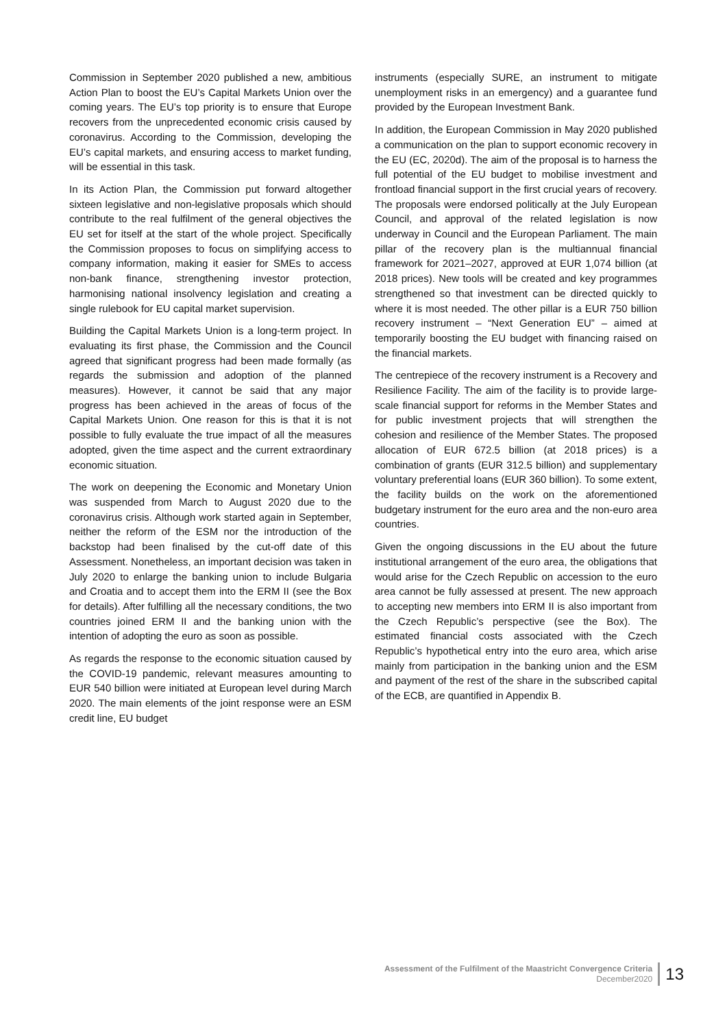Commission in September 2020 published a new, ambitious Action Plan to boost the EU’s Capital Markets Union over the coming years. The EU’s top priority is to ensure that Europe recovers from the unprecedented economic crisis caused by coronavirus. According to the Commission, developing the EU’s capital markets, and ensuring access to market funding, will be essential in this task.
In its Action Plan, the Commission put forward altogether sixteen legislative and non-legislative proposals which should contribute to the real fulfilment of the general objectives the EU set for itself at the start of the whole project. Specifically the Commission proposes to focus on simplifying access to company information, making it easier for SMEs to access non-bank finance, strengthening investor protection, harmonising national insolvency legislation and creating a single rulebook for EU capital market supervision.
Building the Capital Markets Union is a long-term project. In evaluating its first phase, the Commission and the Council agreed that significant progress had been made formally (as regards the submission and adoption of the planned measures). However, it cannot be said that any major progress has been achieved in the areas of focus of the Capital Markets Union. One reason for this is that it is not possible to fully evaluate the true impact of all the measures adopted, given the time aspect and the current extraordinary economic situation.
The work on deepening the Economic and Monetary Union was suspended from March to August 2020 due to the coronavirus crisis. Although work started again in September, neither the reform of the ESM nor the introduction of the backstop had been finalised by the cut-off date of this Assessment. Nonetheless, an important decision was taken in July 2020 to enlarge the banking union to include Bulgaria and Croatia and to accept them into the ERM II (see the Box for details). After fulfilling all the necessary conditions, the two countries joined ERM II and the banking union with the intention of adopting the euro as soon as possible.
As regards the response to the economic situation caused by the COVID-19 pandemic, relevant measures amounting to EUR 540 billion were initiated at European level during March 2020. The main elements of the joint response were an ESM credit line, EU budget
instruments (especially SURE, an instrument to mitigate unemployment risks in an emergency) and a guarantee fund provided by the European Investment Bank.
In addition, the European Commission in May 2020 published a communication on the plan to support economic recovery in the EU (EC, 2020d). The aim of the proposal is to harness the full potential of the EU budget to mobilise investment and frontload financial support in the first crucial years of recovery. The proposals were endorsed politically at the July European Council, and approval of the related legislation is now underway in Council and the European Parliament. The main pillar of the recovery plan is the multiannual financial framework for 2021–2027, approved at EUR 1,074 billion (at 2018 prices). New tools will be created and key programmes strengthened so that investment can be directed quickly to where it is most needed. The other pillar is a EUR 750 billion recovery instrument – “Next Generation EU” – aimed at temporarily boosting the EU budget with financing raised on the financial markets.
The centrepiece of the recovery instrument is a Recovery and Resilience Facility. The aim of the facility is to provide large-scale financial support for reforms in the Member States and for public investment projects that will strengthen the cohesion and resilience of the Member States. The proposed allocation of EUR 672.5 billion (at 2018 prices) is a combination of grants (EUR 312.5 billion) and supplementary voluntary preferential loans (EUR 360 billion). To some extent, the facility builds on the work on the aforementioned budgetary instrument for the euro area and the non-euro area countries.
Given the ongoing discussions in the EU about the future institutional arrangement of the euro area, the obligations that would arise for the Czech Republic on accession to the euro area cannot be fully assessed at present. The new approach to accepting new members into ERM II is also important from the Czech Republic’s perspective (see the Box). The estimated financial costs associated with the Czech Republic’s hypothetical entry into the euro area, which arise mainly from participation in the banking union and the ESM and payment of the rest of the share in the subscribed capital of the ECB, are quantified in Appendix B.
Assessment of the Fulfilment of the Maastricht Convergence Criteria
December2020
13